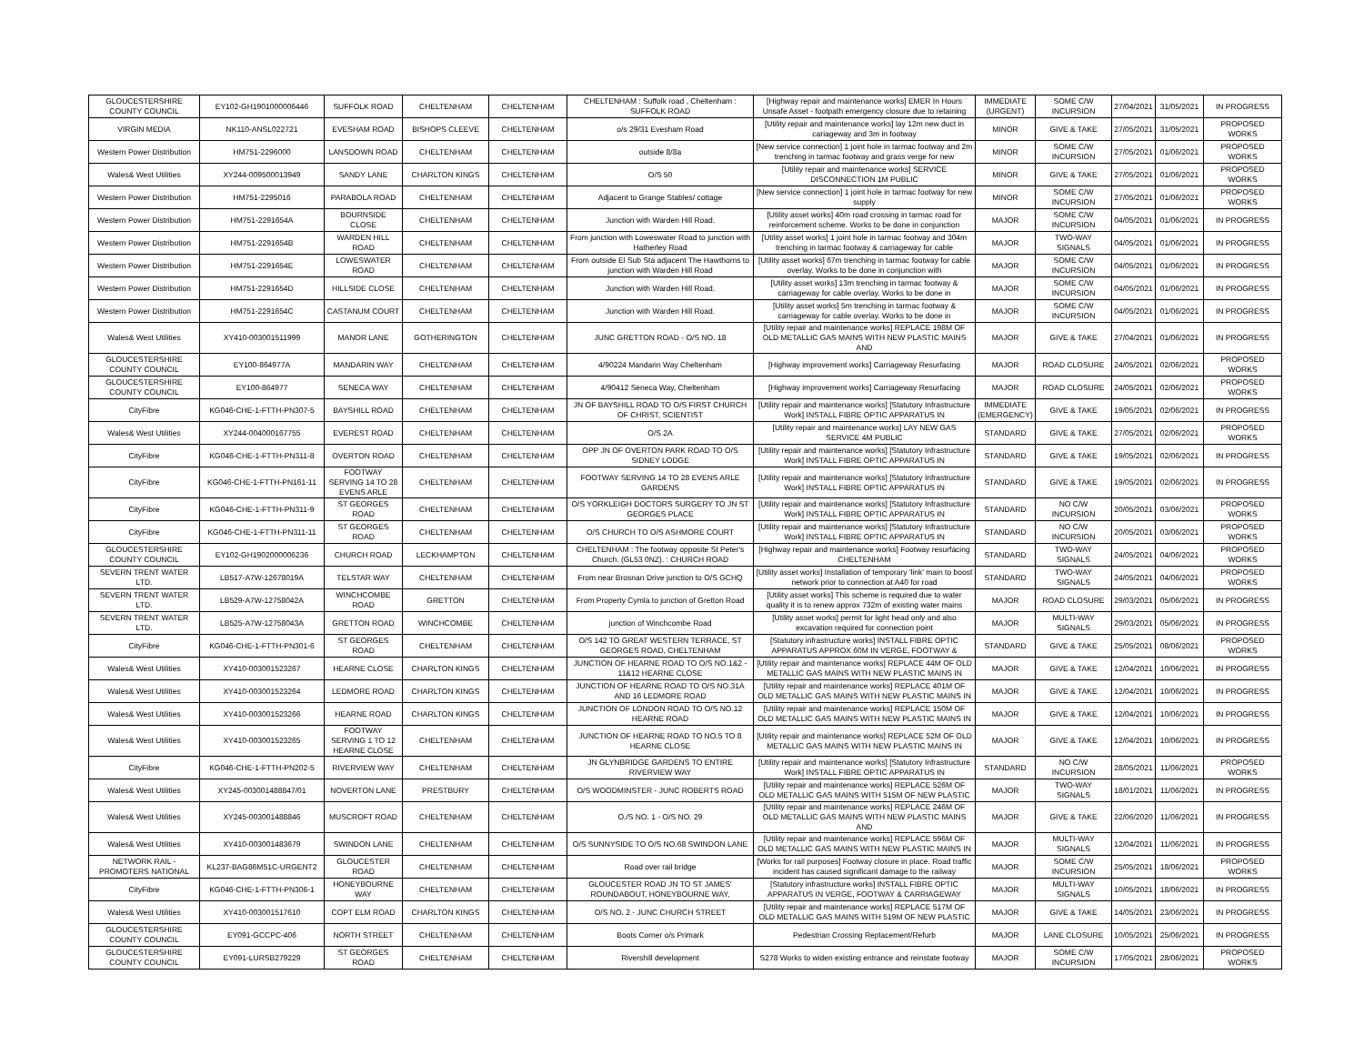| GLOUCESTERSHIRE COUNTY COUNCIL | EY102-GH1901000006446 | SUFFOLK ROAD | CHELTENHAM | CHELTENHAM | CHELTENHAM : Suffolk road , Cheltenham : SUFFOLK ROAD | [Highway repair and maintenance works] EMER In Hours Unsafe Asset - footpath emergency closure due to retaining | IMMEDIATE (URGENT) | SOME C/W INCURSION | 27/04/2021 | 31/05/2021 | IN PROGRESS |
| VIRGIN MEDIA | NK110-ANSL022721 | EVESHAM ROAD | BISHOPS CLEEVE | CHELTENHAM | o/s 29/31 Evesham Road | [Utility repair and maintenance works] lay 12m new duct in cariageway and 3m in footway | MINOR | GIVE & TAKE | 27/05/2021 | 31/05/2021 | PROPOSED WORKS |
| Western Power Distribution | HM751-2296000 | LANSDOWN ROAD | CHELTENHAM | CHELTENHAM | outside 8/8a | [New service connection] 1 joint hole in tarmac footway and 2m trenching in tarmac footway and grass verge for new | MINOR | SOME C/W INCURSION | 27/05/2021 | 01/06/2021 | PROPOSED WORKS |
| Wales& West Utilities | XY244-009500013949 | SANDY LANE | CHARLTON KINGS | CHELTENHAM | O/S 50 | [Utility repair and maintenance works] SERVICE DISCONNECTION 1M PUBLIC | MINOR | GIVE & TAKE | 27/05/2021 | 01/06/2021 | PROPOSED WORKS |
| Western Power Distribution | HM751-2295016 | PARABOLA ROAD | CHELTENHAM | CHELTENHAM | Adjacent to Grange Stables/ cottage | [New service connection] 1 joint hole in tarmac footway for new supply | MINOR | SOME C/W INCURSION | 27/05/2021 | 01/06/2021 | PROPOSED WORKS |
| Western Power Distribution | HM751-2291654A | BOURNSIDE CLOSE | CHELTENHAM | CHELTENHAM | Junction with Warden Hill Road. | [Utility asset works] 40m road crossing in tarmac road for reinforcement scheme. Works to be done in conjunction | MAJOR | SOME C/W INCURSION | 04/05/2021 | 01/06/2021 | IN PROGRESS |
| Western Power Distribution | HM751-2291654B | WARDEN HILL ROAD | CHELTENHAM | CHELTENHAM | From junction with Loweswater Road to junction with Hatherley Road | [Utility asset works] 1 joint hole in tarmac footway and 304m trenching in tarmac footway & carriageway for cable | MAJOR | TWO-WAY SIGNALS | 04/05/2021 | 01/06/2021 | IN PROGRESS |
| Western Power Distribution | HM751-2291654E | LOWESWATER ROAD | CHELTENHAM | CHELTENHAM | From outside El Sub Sta adjacent The Hawthorns to junction with Warden Hill Road | [Utility asset works] 67m trenching in tarmac footway for cable overlay. Works to be done in conjunction with | MAJOR | SOME C/W INCURSION | 04/05/2021 | 01/06/2021 | IN PROGRESS |
| Western Power Distribution | HM751-2291654D | HILLSIDE CLOSE | CHELTENHAM | CHELTENHAM | Junction with Warden Hill Road. | [Utility asset works] 13m trenching in tarmac footway & carriageway for cable overlay. Works to be done in | MAJOR | SOME C/W INCURSION | 04/05/2021 | 01/06/2021 | IN PROGRESS |
| Western Power Distribution | HM751-2291654C | CASTANUM COURT | CHELTENHAM | CHELTENHAM | Junction with Warden Hill Road. | [Utility asset works] 5m trenching in tarmac footway & carriageway for cable overlay. Works to be done in | MAJOR | SOME C/W INCURSION | 04/05/2021 | 01/06/2021 | IN PROGRESS |
| Wales& West Utilities | XY410-003001511999 | MANOR LANE | GOTHERINGTON | CHELTENHAM | JUNC GRETTON ROAD - O/S NO. 18 | [Utility repair and maintenance works] REPLACE 198M OF OLD METALLIC GAS MAINS WITH NEW PLASTIC MAINS AND | MAJOR | GIVE & TAKE | 27/04/2021 | 01/06/2021 | IN PROGRESS |
| GLOUCESTERSHIRE COUNTY COUNCIL | EY100-864977A | MANDARIN WAY | CHELTENHAM | CHELTENHAM | 4/90224 Mandarin Way Cheltenham | [Highway improvement works] Carriageway Resurfacing | MAJOR | ROAD CLOSURE | 24/05/2021 | 02/06/2021 | PROPOSED WORKS |
| GLOUCESTERSHIRE COUNTY COUNCIL | EY100-864977 | SENECA WAY | CHELTENHAM | CHELTENHAM | 4/90412 Seneca Way, Cheltenham | [Highway improvement works] Carriageway Resurfacing | MAJOR | ROAD CLOSURE | 24/05/2021 | 02/06/2021 | PROPOSED WORKS |
| CityFibre | KG046-CHE-1-FTTH-PN307-5 | BAYSHILL ROAD | CHELTENHAM | CHELTENHAM | JN OF BAYSHILL ROAD TO O/S FIRST CHURCH OF CHRIST, SCIENTIST | [Utility repair and maintenance works] [Statutory Infrastructure Work] INSTALL FIBRE OPTIC APPARATUS IN | IMMEDIATE (EMERGENCY) | GIVE & TAKE | 19/05/2021 | 02/06/2021 | IN PROGRESS |
| Wales& West Utilities | XY244-004000167755 | EVEREST ROAD | CHELTENHAM | CHELTENHAM | O/S 2A | [Utility repair and maintenance works] LAY NEW GAS SERVICE 4M PUBLIC | STANDARD | GIVE & TAKE | 27/05/2021 | 02/06/2021 | PROPOSED WORKS |
| CityFibre | KG046-CHE-1-FTTH-PN311-8 | OVERTON ROAD | CHELTENHAM | CHELTENHAM | OPP JN OF OVERTON PARK ROAD TO O/S SIDNEY LODGE | [Utility repair and maintenance works] [Statutory Infrastructure Work] INSTALL FIBRE OPTIC APPARATUS IN | STANDARD | GIVE & TAKE | 19/05/2021 | 02/06/2021 | IN PROGRESS |
| CityFibre | KG046-CHE-1-FTTH-PN161-11 | FOOTWAY SERVING 14 TO 28 EVENS ARLE | CHELTENHAM | CHELTENHAM | FOOTWAY SERVING 14 TO 28 EVENS ARLE GARDENS | [Utility repair and maintenance works] [Statutory Infrastructure Work] INSTALL FIBRE OPTIC APPARATUS IN | STANDARD | GIVE & TAKE | 19/05/2021 | 02/06/2021 | IN PROGRESS |
| CityFibre | KG046-CHE-1-FTTH-PN311-9 | ST GEORGES ROAD | CHELTENHAM | CHELTENHAM | O/S YORKLEIGH DOCTORS SURGERY TO JN ST GEORGES PLACE | [Utility repair and maintenance works] [Statutory Infrastructure Work] INSTALL FIBRE OPTIC APPARATUS IN | STANDARD | NO C/W INCURSION | 20/05/2021 | 03/06/2021 | PROPOSED WORKS |
| CityFibre | KG046-CHE-1-FTTH-PN311-11 | ST GEORGES ROAD | CHELTENHAM | CHELTENHAM | O/S CHURCH TO O/S ASHMORE COURT | [Utility repair and maintenance works] [Statutory Infrastructure Work] INSTALL FIBRE OPTIC APPARATUS IN | STANDARD | NO C/W INCURSION | 20/05/2021 | 03/06/2021 | PROPOSED WORKS |
| GLOUCESTERSHIRE COUNTY COUNCIL | EY102-GH1902000006236 | CHURCH ROAD | LECKHAMPTON | CHELTENHAM | CHELTENHAM : The footway opposite St Peter's Church. (GL53 0NZ). : CHURCH ROAD | [Highway repair and maintenance works] Footway resurfacing CHELTENHAM | STANDARD | TWO-WAY SIGNALS | 24/05/2021 | 04/06/2021 | PROPOSED WORKS |
| SEVERN TRENT WATER LTD. | LB517-A7W-12678019A | TELSTAR WAY | CHELTENHAM | CHELTENHAM | From near Brosnan Drive junction to O/S GCHQ | [Utility asset works] Installation of temporary 'link' main to boost network prior to connection at A40 for road | STANDARD | TWO-WAY SIGNALS | 24/05/2021 | 04/06/2021 | PROPOSED WORKS |
| SEVERN TRENT WATER LTD. | LB529-A7W-12758042A | WINCHCOMBE ROAD | GRETTON | CHELTENHAM | From Property Cymla to junction of Gretton Road | [Utility asset works] This scheme is required due to water quality it is to renew approx 732m of existing water mains | MAJOR | ROAD CLOSURE | 29/03/2021 | 05/06/2021 | IN PROGRESS |
| SEVERN TRENT WATER LTD. | LB525-A7W-12758043A | GRETTON ROAD | WINCHCOMBE | CHELTENHAM | junction of Winchcombe Road | [Utility asset works] permit for light head only and also excavation required for connection point | MAJOR | MULTI-WAY SIGNALS | 29/03/2021 | 05/06/2021 | IN PROGRESS |
| CityFibre | KG046-CHE-1-FTTH-PN301-6 | ST GEORGES ROAD | CHELTENHAM | CHELTENHAM | O/S 142 TO GREAT WESTERN TERRACE, ST GEORGES ROAD, CHELTENHAM | [Statutory infrastructure works] INSTALL FIBRE OPTIC APPARATUS APPROX 60M IN VERGE, FOOTWAY & | STANDARD | GIVE & TAKE | 25/05/2021 | 08/06/2021 | PROPOSED WORKS |
| Wales& West Utilities | XY410-003001523267 | HEARNE CLOSE | CHARLTON KINGS | CHELTENHAM | JUNCTION OF HEARNE ROAD TO O/S NO.1&2 - 11&12 HEARNE CLOSE | [Utility repair and maintenance works] REPLACE 44M OF OLD METALLIC GAS MAINS WITH NEW PLASTIC MAINS IN | MAJOR | GIVE & TAKE | 12/04/2021 | 10/06/2021 | IN PROGRESS |
| Wales& West Utilities | XY410-003001523264 | LEDMORE ROAD | CHARLTON KINGS | CHELTENHAM | JUNCTION OF HEARNE ROAD TO O/S NO.31A AND 16 LEDMORE ROAD | [Utility repair and maintenance works] REPLACE 401M OF OLD METALLIC GAS MAINS WITH NEW PLASTIC MAINS IN | MAJOR | GIVE & TAKE | 12/04/2021 | 10/06/2021 | IN PROGRESS |
| Wales& West Utilities | XY410-003001523266 | HEARNE ROAD | CHARLTON KINGS | CHELTENHAM | JUNCTION OF LONDON ROAD TO O/S NO.12 HEARNE ROAD | [Utility repair and maintenance works] REPLACE 150M OF OLD METALLIC GAS MAINS WITH NEW PLASTIC MAINS IN | MAJOR | GIVE & TAKE | 12/04/2021 | 10/06/2021 | IN PROGRESS |
| Wales& West Utilities | XY410-003001523265 | FOOTWAY SERVING 1 TO 12 HEARNE CLOSE | CHELTENHAM | CHELTENHAM | JUNCTION OF HEARNE ROAD TO NO.5 TO 8 HEARNE CLOSE | [Utility repair and maintenance works] REPLACE 52M OF OLD METALLIC GAS MAINS WITH NEW PLASTIC MAINS IN | MAJOR | GIVE & TAKE | 12/04/2021 | 10/06/2021 | IN PROGRESS |
| CityFibre | KG046-CHE-1-FTTH-PN202-5 | RIVERVIEW WAY | CHELTENHAM | CHELTENHAM | JN GLYNBRIDGE GARDENS TO ENTIRE RIVERVIEW WAY | [Utility repair and maintenance works] [Statutory Infrastructure Work] INSTALL FIBRE OPTIC APPARATUS IN | STANDARD | NO C/W INCURSION | 28/05/2021 | 11/06/2021 | PROPOSED WORKS |
| Wales& West Utilities | XY245-003001488847/01 | NOVERTON LANE | PRESTBURY | CHELTENHAM | O/S WOODMINSTER - JUNC ROBERTS ROAD | [Utility repair and maintenance works] REPLACE 526M OF OLD METALLIC GAS MAINS WITH 515M OF NEW PLASTIC | MAJOR | TWO-WAY SIGNALS | 18/01/2021 | 11/06/2021 | IN PROGRESS |
| Wales& West Utilities | XY245-003001488846 | MUSCROFT ROAD | CHELTENHAM | CHELTENHAM | O./S NO. 1 - O/S NO. 29 | [Utility repair and maintenance works] REPLACE 246M OF OLD METALLIC GAS MAINS WITH NEW PLASTIC MAINS AND | MAJOR | GIVE & TAKE | 22/06/2020 | 11/06/2021 | IN PROGRESS |
| Wales& West Utilities | XY410-003001483679 | SWINDON LANE | CHELTENHAM | CHELTENHAM | O/S SUNNYSIDE TO O/S NO.68 SWINDON LANE | [Utility repair and maintenance works] REPLACE 596M OF OLD METALLIC GAS MAINS WITH NEW PLASTIC MAINS IN | MAJOR | MULTI-WAY SIGNALS | 12/04/2021 | 11/06/2021 | IN PROGRESS |
| NETWORK RAIL -PROMOTERS NATIONAL | KL237-BAG86M51C-URGENT2 | GLOUCESTER ROAD | CHELTENHAM | CHELTENHAM | Road over rail bridge | [Works for rail purposes] Footway closure in place. Road traffic incident has caused significant damage to the railway | MAJOR | SOME C/W INCURSION | 25/05/2021 | 18/06/2021 | PROPOSED WORKS |
| CityFibre | KG046-CHE-1-FTTH-PN306-1 | HONEYBOURNE WAY | CHELTENHAM | CHELTENHAM | GLOUCESTER ROAD JN TO ST JAMES' ROUNDABOUT, HONEYBOURNE WAY, | [Statutory infrastructure works] INSTALL FIBRE OPTIC APPARATUS IN VERGE, FOOTWAY & CARRIAGEWAY | MAJOR | MULTI-WAY SIGNALS | 10/05/2021 | 18/06/2021 | IN PROGRESS |
| Wales& West Utilities | XY410-003001517610 | COPT ELM ROAD | CHARLTON KINGS | CHELTENHAM | O/S NO. 2 - JUNC CHURCH STREET | [Utility repair and maintenance works] REPLACE 517M OF OLD METALLIC GAS MAINS WITH 519M OF NEW PLASTIC | MAJOR | GIVE & TAKE | 14/05/2021 | 23/06/2021 | IN PROGRESS |
| GLOUCESTERSHIRE COUNTY COUNCIL | EY091-GCCPC-406 | NORTH STREET | CHELTENHAM | CHELTENHAM | Boots Corner o/s Primark | Pedestrian Crossing Replacement/Refurb | MAJOR | LANE CLOSURE | 10/05/2021 | 25/06/2021 | IN PROGRESS |
| GLOUCESTERSHIRE COUNTY COUNCIL | EY091-LURSB279229 | ST GEORGES ROAD | CHELTENHAM | CHELTENHAM | Rivershill development | S278 Works to widen existing entrance and reinstate footway | MAJOR | SOME C/W INCURSION | 17/05/2021 | 28/06/2021 | PROPOSED WORKS |